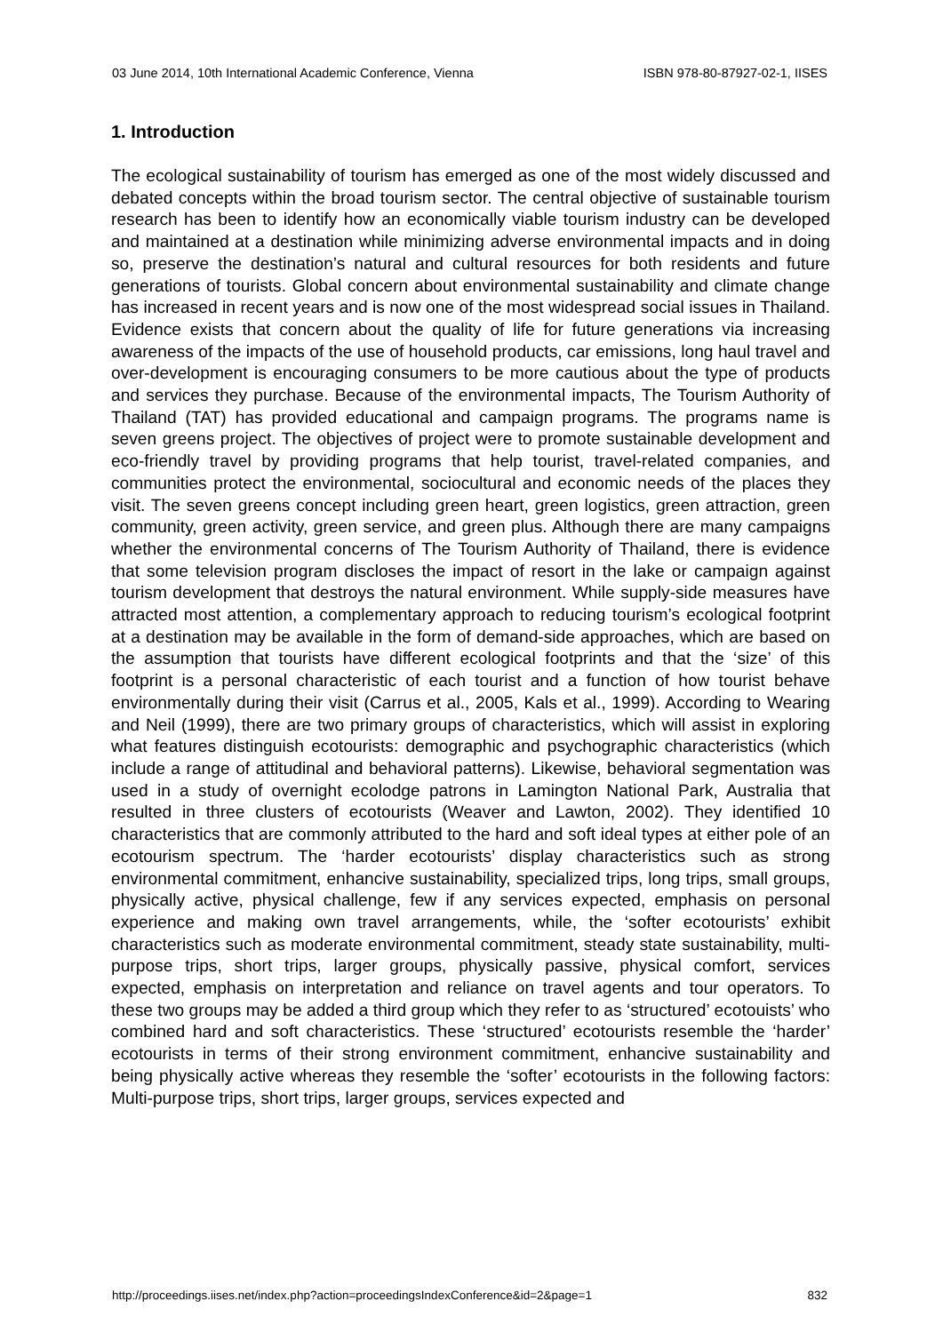03 June 2014, 10th International Academic Conference, Vienna ISBN 978-80-87927-02-1, IISES
1. Introduction
The ecological sustainability of tourism has emerged as one of the most widely discussed and debated concepts within the broad tourism sector. The central objective of sustainable tourism research has been to identify how an economically viable tourism industry can be developed and maintained at a destination while minimizing adverse environmental impacts and in doing so, preserve the destination’s natural and cultural resources for both residents and future generations of tourists. Global concern about environmental sustainability and climate change has increased in recent years and is now one of the most widespread social issues in Thailand. Evidence exists that concern about the quality of life for future generations via increasing awareness of the impacts of the use of household products, car emissions, long haul travel and over-development is encouraging consumers to be more cautious about the type of products and services they purchase. Because of the environmental impacts, The Tourism Authority of Thailand (TAT) has provided educational and campaign programs. The programs name is seven greens project. The objectives of project were to promote sustainable development and eco-friendly travel by providing programs that help tourist, travel-related companies, and communities protect the environmental, sociocultural and economic needs of the places they visit. The seven greens concept including green heart, green logistics, green attraction, green community, green activity, green service, and green plus. Although there are many campaigns whether the environmental concerns of The Tourism Authority of Thailand, there is evidence that some television program discloses the impact of resort in the lake or campaign against tourism development that destroys the natural environment. While supply-side measures have attracted most attention, a complementary approach to reducing tourism’s ecological footprint at a destination may be available in the form of demand-side approaches, which are based on the assumption that tourists have different ecological footprints and that the ‘size’ of this footprint is a personal characteristic of each tourist and a function of how tourist behave environmentally during their visit (Carrus et al., 2005, Kals et al., 1999). According to Wearing and Neil (1999), there are two primary groups of characteristics, which will assist in exploring what features distinguish ecotourists: demographic and psychographic characteristics (which include a range of attitudinal and behavioral patterns). Likewise, behavioral segmentation was used in a study of overnight ecolodge patrons in Lamington National Park, Australia that resulted in three clusters of ecotourists (Weaver and Lawton, 2002). They identified 10 characteristics that are commonly attributed to the hard and soft ideal types at either pole of an ecotourism spectrum. The ‘harder ecotourists’ display characteristics such as strong environmental commitment, enhancive sustainability, specialized trips, long trips, small groups, physically active, physical challenge, few if any services expected, emphasis on personal experience and making own travel arrangements, while, the ‘softer ecotourists’ exhibit characteristics such as moderate environmental commitment, steady state sustainability, multi-purpose trips, short trips, larger groups, physically passive, physical comfort, services expected, emphasis on interpretation and reliance on travel agents and tour operators. To these two groups may be added a third group which they refer to as ‘structured’ ecotouists’ who combined hard and soft characteristics. These ‘structured’ ecotourists resemble the ‘harder’ ecotourists in terms of their strong environment commitment, enhancive sustainability and being physically active whereas they resemble the ‘softer’ ecotourists in the following factors: Multi-purpose trips, short trips, larger groups, services expected and
http://proceedings.iises.net/index.php?action=proceedingsIndexConference&id=2&page=1 832